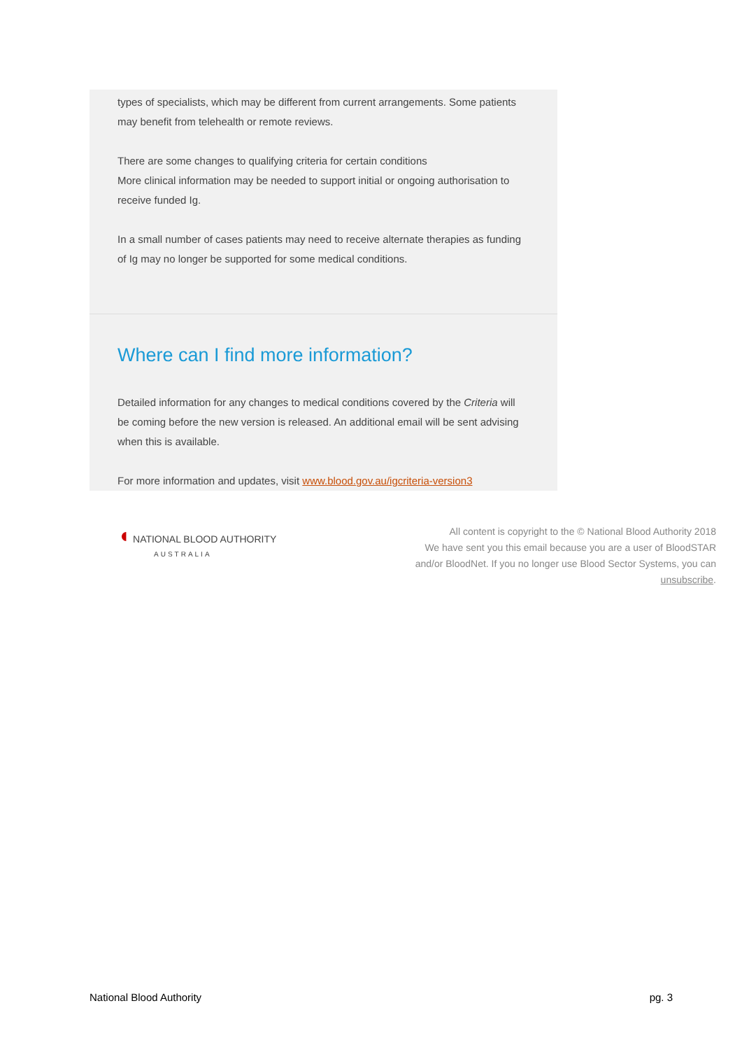types of specialists, which may be different from current arrangements. Some patients may benefit from telehealth or remote reviews.
There are some changes to qualifying criteria for certain conditions
More clinical information may be needed to support initial or ongoing authorisation to receive funded Ig.
In a small number of cases patients may need to receive alternate therapies as funding of Ig may no longer be supported for some medical conditions.
Where can I find more information?
Detailed information for any changes to medical conditions covered by the Criteria will be coming before the new version is released. An additional email will be sent advising when this is available.
For more information and updates, visit www.blood.gov.au/igcriteria-version3
◖ NATIONAL BLOOD AUTHORITY
AUSTRALIA
All content is copyright to the © National Blood Authority 2018
We have sent you this email because you are a user of BloodSTAR
and/or BloodNet. If you no longer use Blood Sector Systems, you can
unsubscribe.
National Blood Authority pg. 3